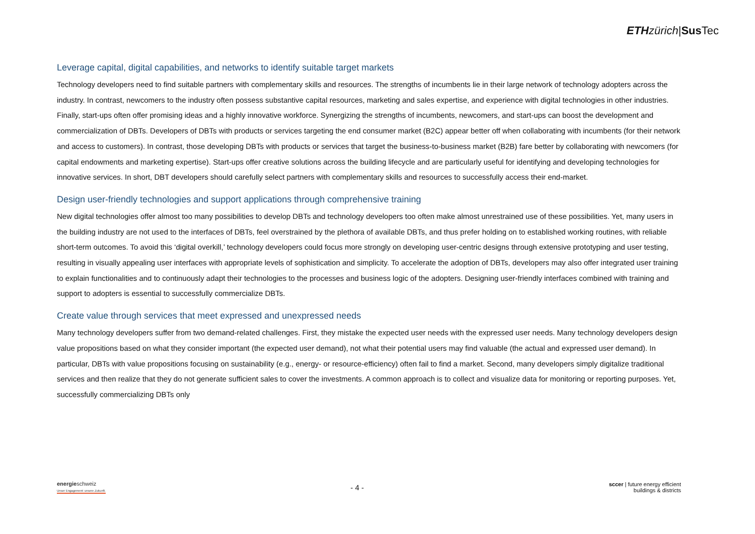ETH zürich|Sus Tec
Leverage capital, digital capabilities, and networks to identify suitable target markets
Technology developers need to find suitable partners with complementary skills and resources. The strengths of incumbents lie in their large network of technology adopters across the industry. In contrast, newcomers to the industry often possess substantive capital resources, marketing and sales expertise, and experience with digital technologies in other industries. Finally, start-ups often offer promising ideas and a highly innovative workforce. Synergizing the strengths of incumbents, newcomers, and start-ups can boost the development and commercialization of DBTs. Developers of DBTs with products or services targeting the end consumer market (B2C) appear better off when collaborating with incumbents (for their network and access to customers). In contrast, those developing DBTs with products or services that target the business-to-business market (B2B) fare better by collaborating with newcomers (for capital endowments and marketing expertise). Start-ups offer creative solutions across the building lifecycle and are particularly useful for identifying and developing technologies for innovative services. In short, DBT developers should carefully select partners with complementary skills and resources to successfully access their end-market.
Design user-friendly technologies and support applications through comprehensive training
New digital technologies offer almost too many possibilities to develop DBTs and technology developers too often make almost unrestrained use of these possibilities. Yet, many users in the building industry are not used to the interfaces of DBTs, feel overstrained by the plethora of available DBTs, and thus prefer holding on to established working routines, with reliable short-term outcomes. To avoid this ‘digital overkill,’ technology developers could focus more strongly on developing user-centric designs through extensive prototyping and user testing, resulting in visually appealing user interfaces with appropriate levels of sophistication and simplicity. To accelerate the adoption of DBTs, developers may also offer integrated user training to explain functionalities and to continuously adapt their technologies to the processes and business logic of the adopters. Designing user-friendly interfaces combined with training and support to adopters is essential to successfully commercialize DBTs.
Create value through services that meet expressed and unexpressed needs
Many technology developers suffer from two demand-related challenges. First, they mistake the expected user needs with the expressed user needs. Many technology developers design value propositions based on what they consider important (the expected user demand), not what their potential users may find valuable (the actual and expressed user demand). In particular, DBTs with value propositions focusing on sustainability (e.g., energy- or resource-efficiency) often fail to find a market. Second, many developers simply digitalize traditional services and then realize that they do not generate sufficient sales to cover the investments. A common approach is to collect and visualize data for monitoring or reporting purposes. Yet, successfully commercializing DBTs only
energieschweiz
Unser Engagement: unsere Zukunft.
- 4 -
sccer | future energy efficient
buildings & districts